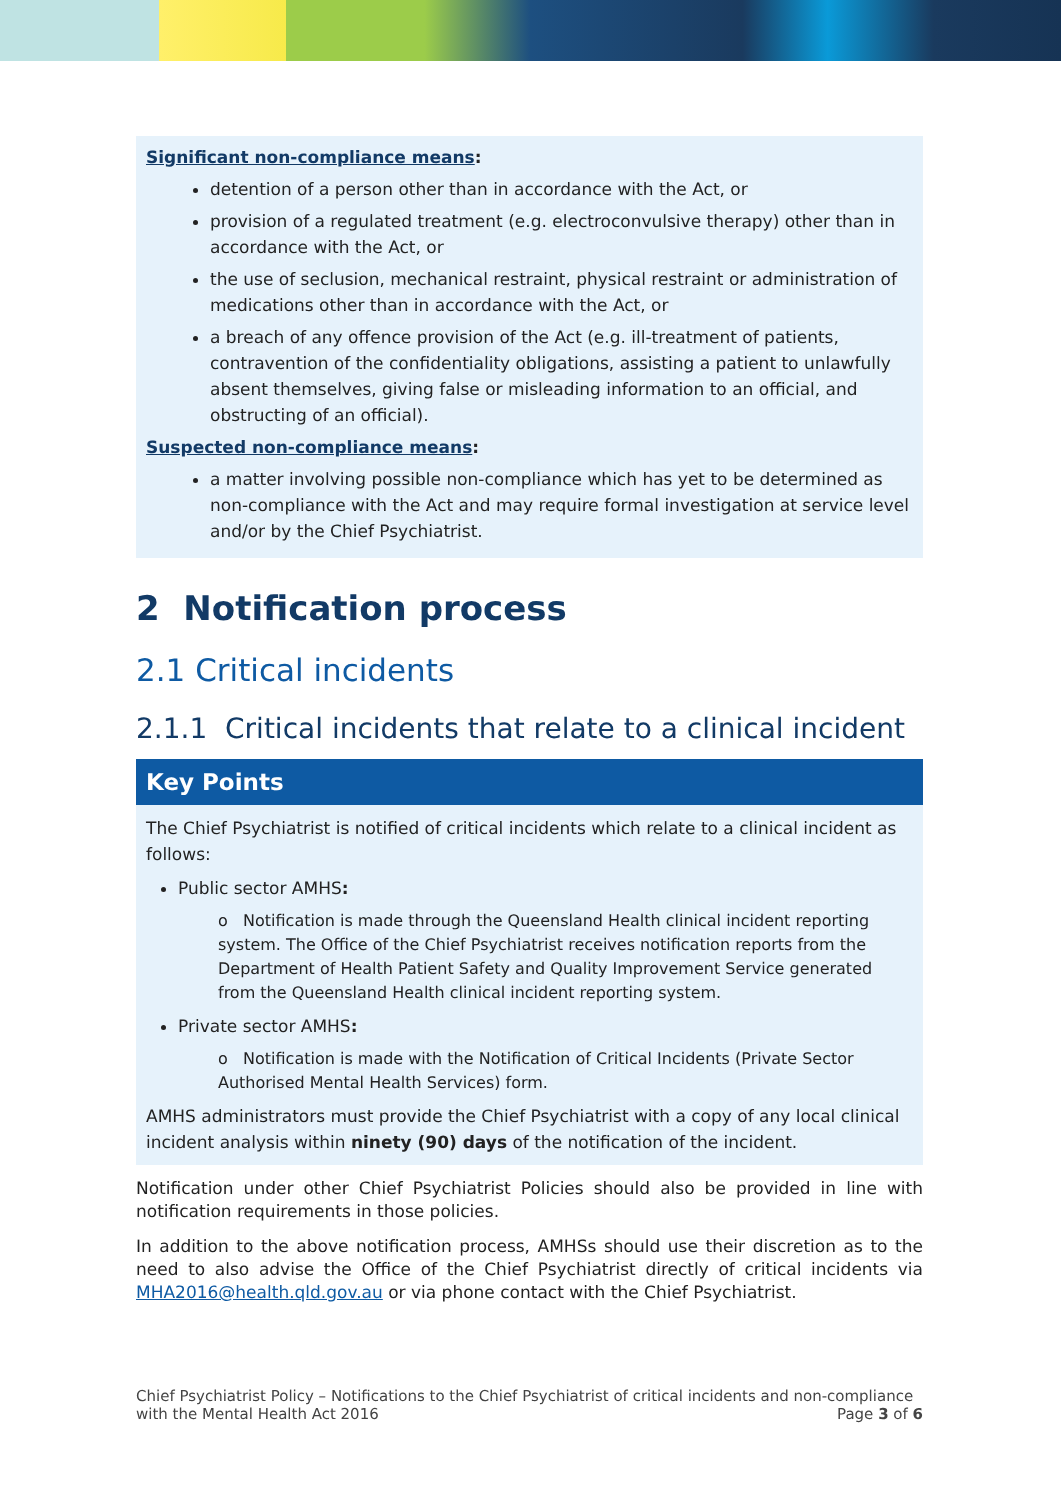Significant non-compliance means:
detention of a person other than in accordance with the Act, or
provision of a regulated treatment (e.g. electroconvulsive therapy) other than in accordance with the Act, or
the use of seclusion, mechanical restraint, physical restraint or administration of medications other than in accordance with the Act, or
a breach of any offence provision of the Act (e.g. ill-treatment of patients, contravention of the confidentiality obligations, assisting a patient to unlawfully absent themselves, giving false or misleading information to an official, and obstructing of an official).
Suspected non-compliance means:
a matter involving possible non-compliance which has yet to be determined as non-compliance with the Act and may require formal investigation at service level and/or by the Chief Psychiatrist.
2 Notification process
2.1 Critical incidents
2.1.1 Critical incidents that relate to a clinical incident
Key Points
The Chief Psychiatrist is notified of critical incidents which relate to a clinical incident as follows:
Public sector AMHS:
o Notification is made through the Queensland Health clinical incident reporting system. The Office of the Chief Psychiatrist receives notification reports from the Department of Health Patient Safety and Quality Improvement Service generated from the Queensland Health clinical incident reporting system.
Private sector AMHS:
o Notification is made with the Notification of Critical Incidents (Private Sector Authorised Mental Health Services) form.
AMHS administrators must provide the Chief Psychiatrist with a copy of any local clinical incident analysis within ninety (90) days of the notification of the incident.
Notification under other Chief Psychiatrist Policies should also be provided in line with notification requirements in those policies.
In addition to the above notification process, AMHSs should use their discretion as to the need to also advise the Office of the Chief Psychiatrist directly of critical incidents via MHA2016@health.qld.gov.au or via phone contact with the Chief Psychiatrist.
Chief Psychiatrist Policy – Notifications to the Chief Psychiatrist of critical incidents and non-compliance
with the Mental Health Act 2016 Page 3 of 6